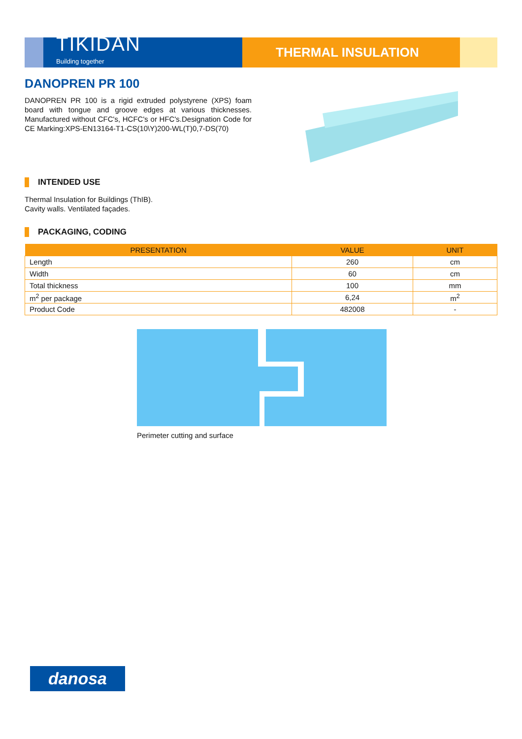TIKIDAN
Building together
THERMAL INSULATION
DANOPREN PR 100
DANOPREN PR 100 is a rigid extruded polystyrene (XPS) foam board with tongue and groove edges at various thicknesses. Manufactured without CFC's, HCFC's or HFC's.Designation Code for CE Marking:XPS-EN13164-T1-CS(10\Y)200-WL(T)0,7-DS(70)
INTENDED USE
Thermal Insulation for Buildings (ThIB).
Cavity walls. Ventilated façades.
PACKAGING, CODING
| PRESENTATION | VALUE | UNIT |
| --- | --- | --- |
| Length | 260 | cm |
| Width | 60 | cm |
| Total thickness | 100 | mm |
| m<sup>2</sup> per package | 6,24 | m<sup>2</sup> |
| Product Code | 482008 | - |
Perimeter cutting and surface
danosa